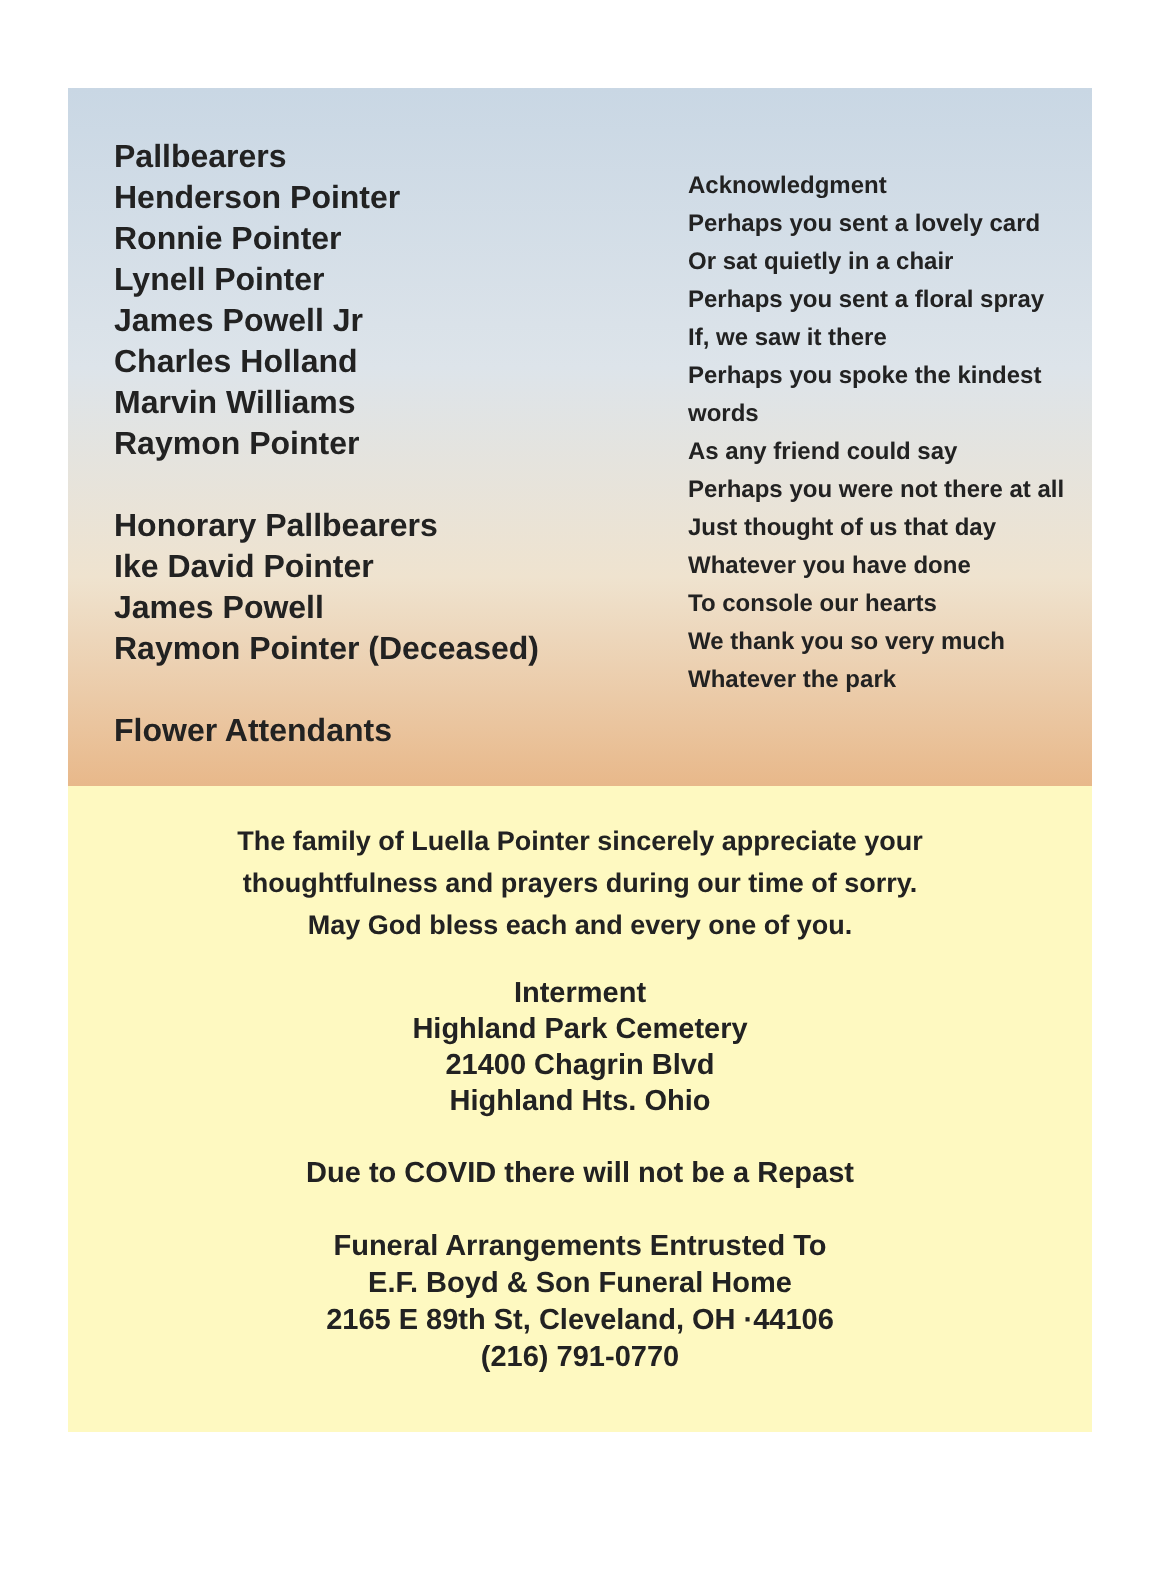Pallbearers
Henderson Pointer
Ronnie Pointer
Lynell Pointer
James Powell Jr
Charles Holland
Marvin Williams
Raymon Pointer
Honorary Pallbearers
Ike David Pointer
James Powell
Raymon Pointer (Deceased)
Flower Attendants
Acknowledgment
Perhaps you sent a lovely card
Or sat quietly in a chair
Perhaps you sent a floral spray
If, we saw it there
Perhaps you spoke the kindest
words
As any friend could say
Perhaps you were not there at all
Just thought of us that day
Whatever you have done
To console our hearts
We thank you so very much
Whatever the park
The family of Luella Pointer sincerely appreciate your
thoughtfulness and prayers during our time of sorry.
May God bless each and every one of you.
Interment
Highland Park Cemetery
21400 Chagrin Blvd
Highland Hts. Ohio
Due to COVID there will not be a Repast
Funeral Arrangements Entrusted To
E.F. Boyd & Son Funeral Home
2165 E 89th St, Cleveland, OH ·44106
(216) 791-0770